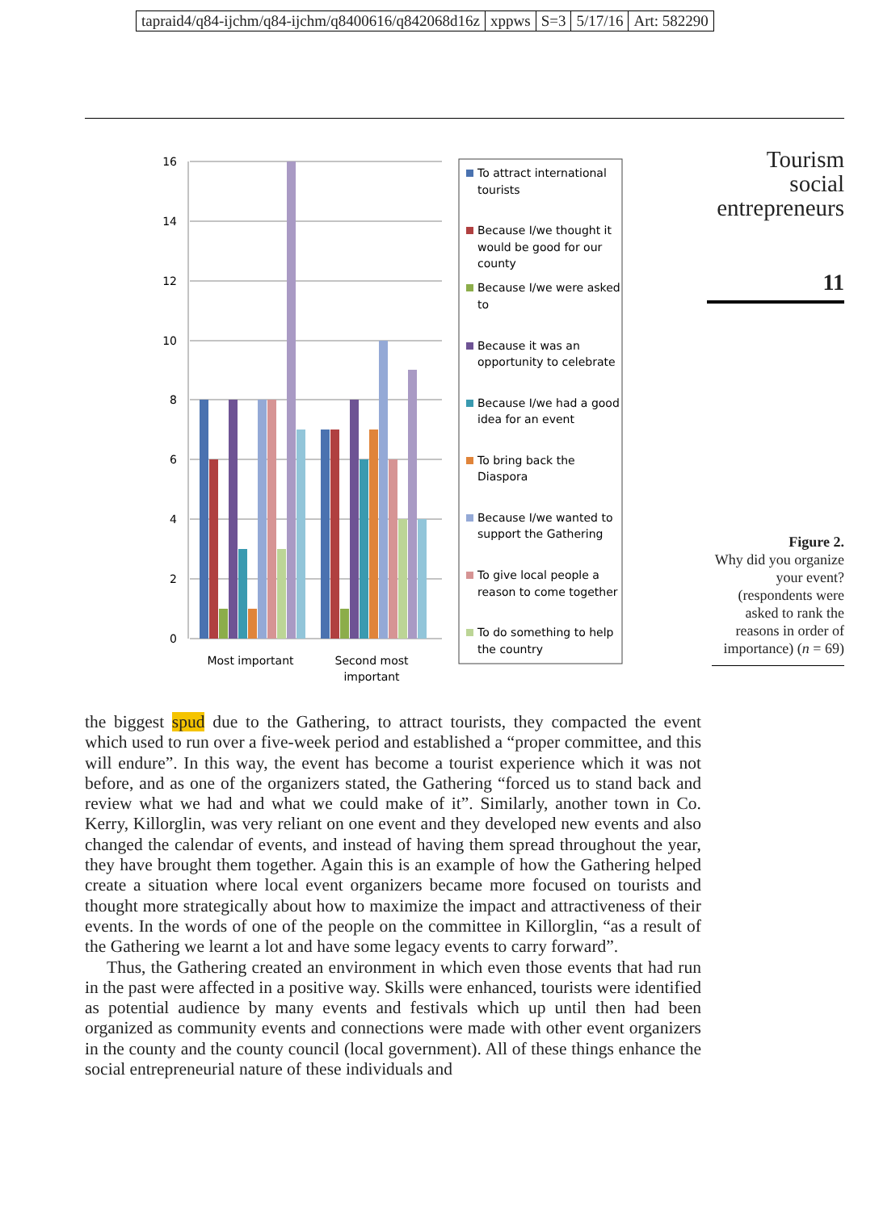tapraid4/q84-ijchm/q84-ijchm/q8400616/q842068d16z xppws S=3 5/17/16 Art: 582290
Tourism
social
entrepreneurs
11
16
14
12
10
8
6
4
2
0
Most important
Second most
important
To attract international
tourists
Because I/we thought it
would be good for our
county
Because I/we were asked
to
Because it was an
opportunity to celebrate
Because I/we had a good
idea for an event
To bring back the
Diaspora
Because I/we wanted to
support the Gathering
To give local people a
reason to come together
To do something to help
the country
Figure 2.
Why did you organize your event?(respondents were asked to rank the reasons in order of importance) (n = 69)
the biggest spud due to the Gathering, to attract tourists, they compacted the event which used to run over a five-week period and established a “proper committee, and this will endure”. In this way, the event has become a tourist experience which it was not before, and as one of the organizers stated, the Gathering “forced us to stand back and review what we had and what we could make of it”. Similarly, another town in Co. Kerry, Killorglin, was very reliant on one event and they developed new events and also changed the calendar of events, and instead of having them spread throughout the year, they have brought them together. Again this is an example of how the Gathering helped create a situation where local event organizers became more focused on tourists and thought more strategically about how to maximize the impact and attractiveness of their events. In the words of one of the people on the committee in Killorglin, “as a result of the Gathering we learnt a lot and have some legacy events to carry forward”.
Thus, the Gathering created an environment in which even those events that had run in the past were affected in a positive way. Skills were enhanced, tourists were identified as potential audience by many events and festivals which up until then had been organized as community events and connections were made with other event organizers in the county and the county council (local government). All of these things enhance the social entrepreneurial nature of these individuals and